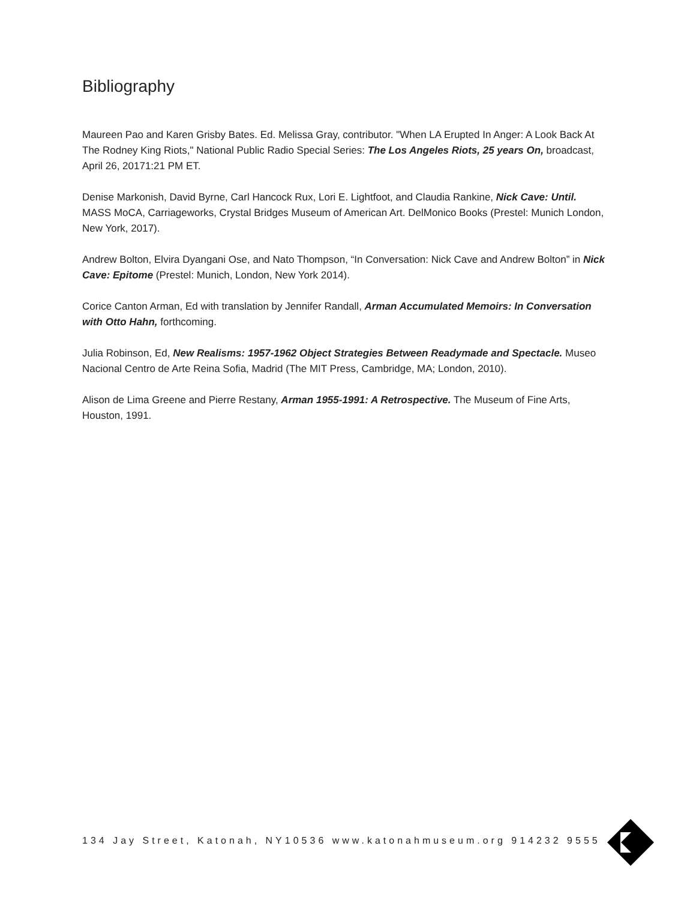Bibliography
Maureen Pao and Karen Grisby Bates. Ed. Melissa Gray, contributor. "When LA Erupted In Anger: A Look Back At The Rodney King Riots," National Public Radio Special Series: The Los Angeles Riots, 25 years On, broadcast, April 26, 20171:21 PM ET.
Denise Markonish, David Byrne, Carl Hancock Rux, Lori E. Lightfoot, and Claudia Rankine, Nick Cave: Until. MASS MoCA, Carriageworks, Crystal Bridges Museum of American Art. DelMonico Books (Prestel: Munich London, New York, 2017).
Andrew Bolton, Elvira Dyangani Ose, and Nato Thompson, “In Conversation: Nick Cave and Andrew Bolton” in Nick Cave: Epitome (Prestel: Munich, London, New York 2014).
Corice Canton Arman, Ed with translation by Jennifer Randall, Arman Accumulated Memoirs: In Conversation with Otto Hahn, forthcoming.
Julia Robinson, Ed, New Realisms: 1957-1962 Object Strategies Between Readymade and Spectacle. Museo Nacional Centro de Arte Reina Sofia, Madrid (The MIT Press, Cambridge, MA; London, 2010).
Alison de Lima Greene and Pierre Restany, Arman 1955-1991: A Retrospective. The Museum of Fine Arts, Houston, 1991.
134 Jay Street, Katonah, NY10536 www.katonahmuseum.org 914232 9555